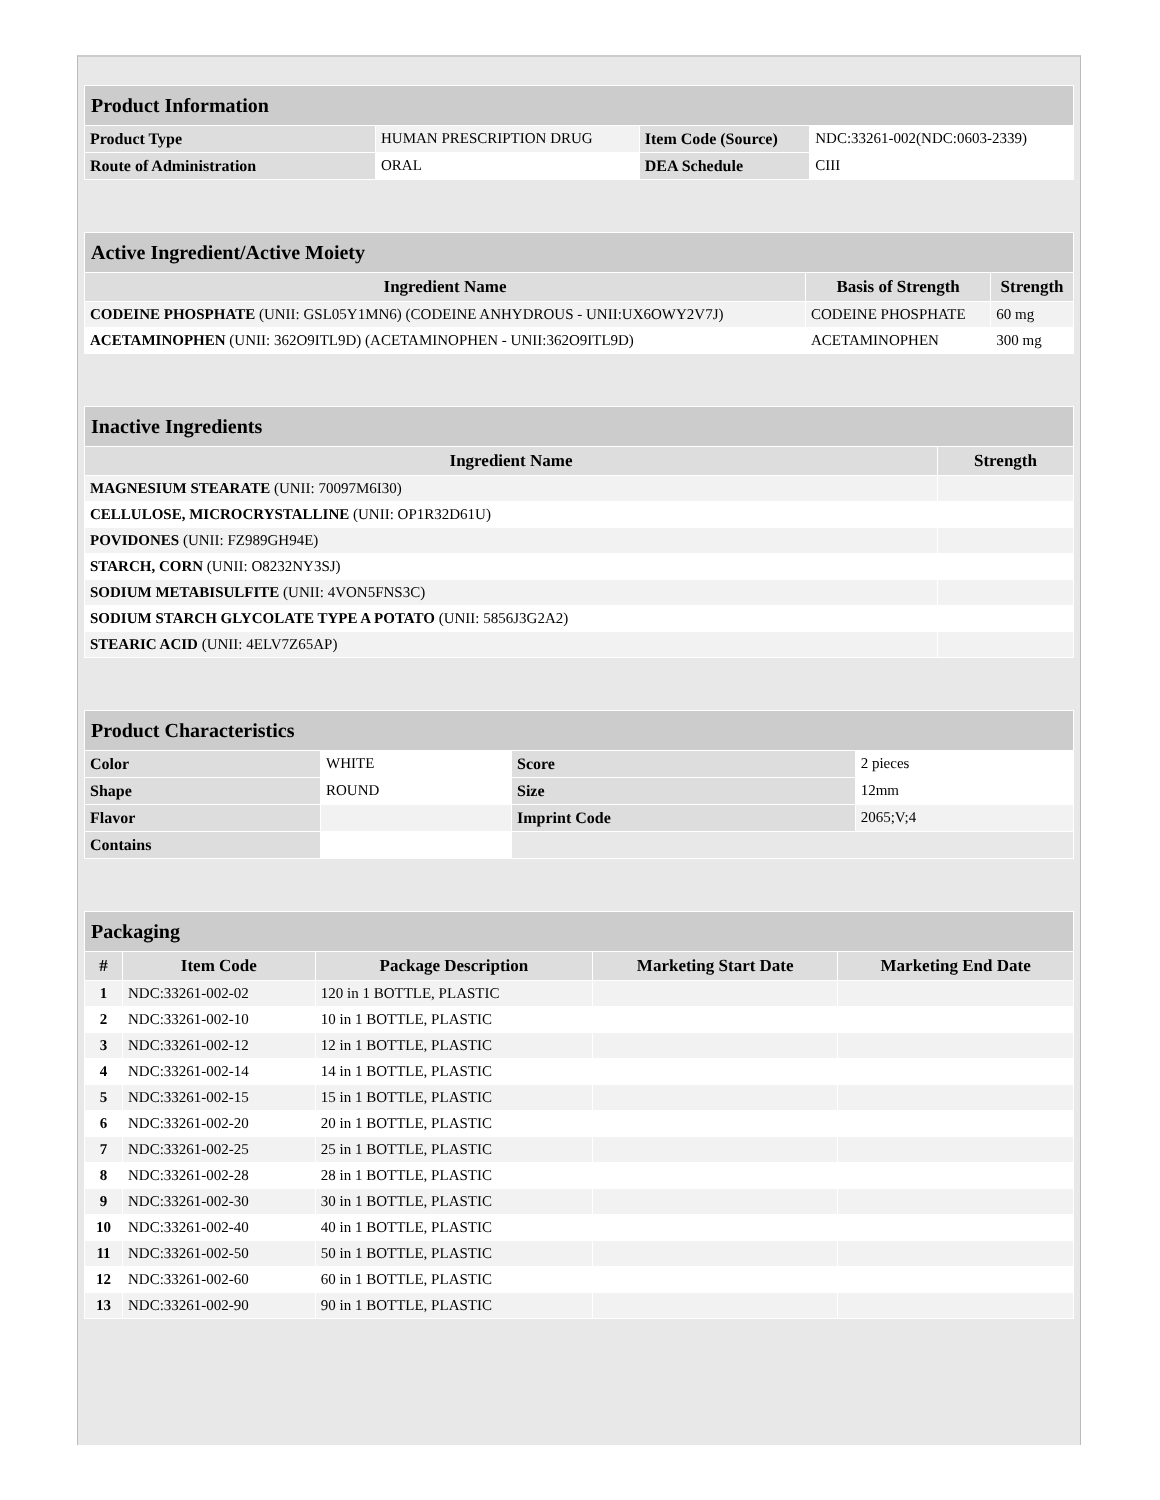| Product Information | | | |
| Product Type | HUMAN PRESCRIPTION DRUG | Item Code (Source) | NDC:33261-002(NDC:0603-2339) |
| Route of Administration | ORAL | DEA Schedule | CIII |
| Active Ingredient/Active Moiety | | |
| Ingredient Name | Basis of Strength | Strength |
| CODEINE PHOSPHATE (UNII: GSL05Y1MN6) (CODEINE ANHYDROUS - UNII:UX6OWY2V7J) | CODEINE PHOSPHATE | 60 mg |
| ACETAMINOPHEN (UNII: 362O9ITL9D) (ACETAMINOPHEN - UNII:362O9ITL9D) | ACETAMINOPHEN | 300 mg |
| Inactive Ingredients | |
| Ingredient Name | Strength |
| MAGNESIUM STEARATE (UNII: 70097M6I30) | |
| CELLULOSE, MICROCRYSTALLINE (UNII: OP1R32D61U) | |
| POVIDONES (UNII: FZ989GH94E) | |
| STARCH, CORN (UNII: O8232NY3SJ) | |
| SODIUM METABISULFITE (UNII: 4VON5FNS3C) | |
| SODIUM STARCH GLYCOLATE TYPE A POTATO (UNII: 5856J3G2A2) | |
| STEARIC ACID (UNII: 4ELV7Z65AP) | |
| Product Characteristics | | | |
| Color | WHITE | Score | 2 pieces |
| Shape | ROUND | Size | 12mm |
| Flavor | | Imprint Code | 2065;V;4 |
| Contains | | | |
| Packaging | | | | |
| # | Item Code | Package Description | Marketing Start Date | Marketing End Date |
| 1 | NDC:33261-002-02 | 120 in 1 BOTTLE, PLASTIC | | |
| 2 | NDC:33261-002-10 | 10 in 1 BOTTLE, PLASTIC | | |
| 3 | NDC:33261-002-12 | 12 in 1 BOTTLE, PLASTIC | | |
| 4 | NDC:33261-002-14 | 14 in 1 BOTTLE, PLASTIC | | |
| 5 | NDC:33261-002-15 | 15 in 1 BOTTLE, PLASTIC | | |
| 6 | NDC:33261-002-20 | 20 in 1 BOTTLE, PLASTIC | | |
| 7 | NDC:33261-002-25 | 25 in 1 BOTTLE, PLASTIC | | |
| 8 | NDC:33261-002-28 | 28 in 1 BOTTLE, PLASTIC | | |
| 9 | NDC:33261-002-30 | 30 in 1 BOTTLE, PLASTIC | | |
| 10 | NDC:33261-002-40 | 40 in 1 BOTTLE, PLASTIC | | |
| 11 | NDC:33261-002-50 | 50 in 1 BOTTLE, PLASTIC | | |
| 12 | NDC:33261-002-60 | 60 in 1 BOTTLE, PLASTIC | | |
| 13 | NDC:33261-002-90 | 90 in 1 BOTTLE, PLASTIC | | |